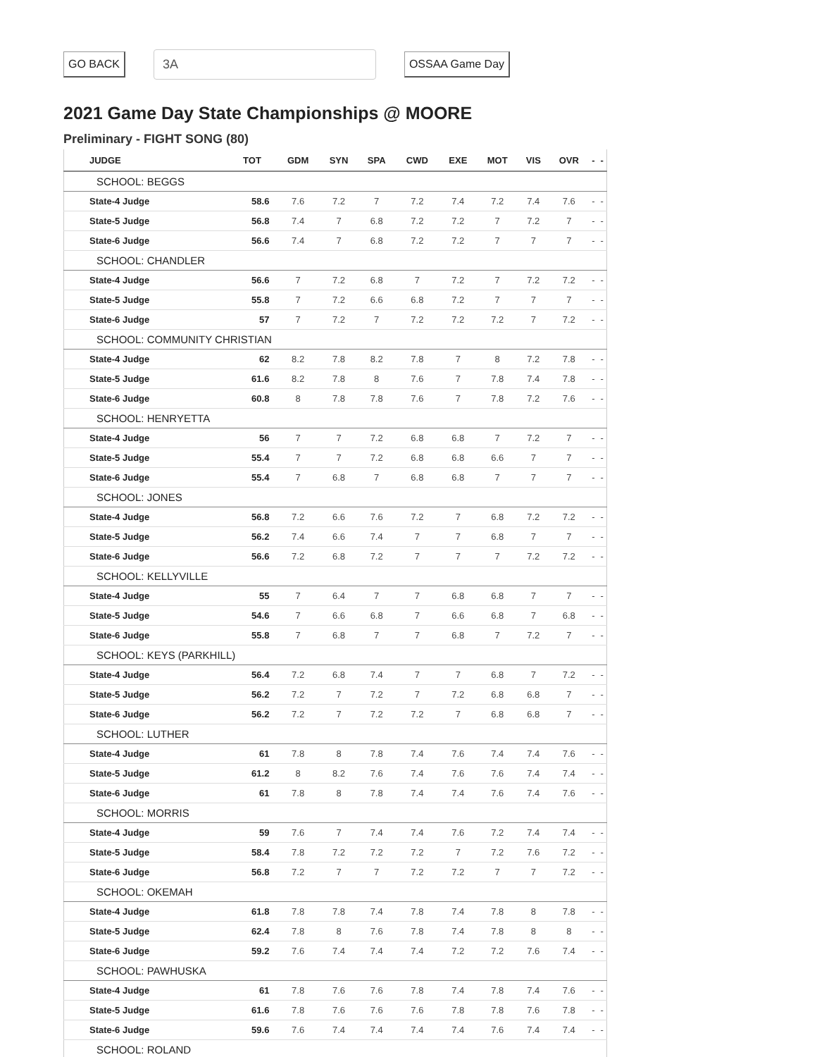GO BACK 3A OSSAA Game Day
2021 Game Day State Championships @ MOORE
Preliminary - FIGHT SONG (80)
| JUDGE | TOT | GDM | SYN | SPA | CWD | EXE | MOT | VIS | OVR | - | - |
| --- | --- | --- | --- | --- | --- | --- | --- | --- | --- | --- | --- |
| SCHOOL: BEGGS | | | | | | | | | | | |
| State-4 Judge | 58.6 | 7.6 | 7.2 | 7 | 7.2 | 7.4 | 7.2 | 7.4 | 7.6 | - | - |
| State-5 Judge | 56.8 | 7.4 | 7 | 6.8 | 7.2 | 7.2 | 7 | 7.2 | 7 | - | - |
| State-6 Judge | 56.6 | 7.4 | 7 | 6.8 | 7.2 | 7.2 | 7 | 7 | 7 | - | - |
| SCHOOL: CHANDLER | | | | | | | | | | | |
| State-4 Judge | 56.6 | 7 | 7.2 | 6.8 | 7 | 7.2 | 7 | 7.2 | 7.2 | - | - |
| State-5 Judge | 55.8 | 7 | 7.2 | 6.6 | 6.8 | 7.2 | 7 | 7 | 7 | - | - |
| State-6 Judge | 57 | 7 | 7.2 | 7 | 7.2 | 7.2 | 7.2 | 7 | 7.2 | - | - |
| SCHOOL: COMMUNITY CHRISTIAN | | | | | | | | | | | |
| State-4 Judge | 62 | 8.2 | 7.8 | 8.2 | 7.8 | 7 | 8 | 7.2 | 7.8 | - | - |
| State-5 Judge | 61.6 | 8.2 | 7.8 | 8 | 7.6 | 7 | 7.8 | 7.4 | 7.8 | - | - |
| State-6 Judge | 60.8 | 8 | 7.8 | 7.8 | 7.6 | 7 | 7.8 | 7.2 | 7.6 | - | - |
| SCHOOL: HENRYETTA | | | | | | | | | | | |
| State-4 Judge | 56 | 7 | 7 | 7.2 | 6.8 | 6.8 | 7 | 7.2 | 7 | - | - |
| State-5 Judge | 55.4 | 7 | 7 | 7.2 | 6.8 | 6.8 | 6.6 | 7 | 7 | - | - |
| State-6 Judge | 55.4 | 7 | 6.8 | 7 | 6.8 | 6.8 | 7 | 7 | 7 | - | - |
| SCHOOL: JONES | | | | | | | | | | | |
| State-4 Judge | 56.8 | 7.2 | 6.6 | 7.6 | 7.2 | 7 | 6.8 | 7.2 | 7.2 | - | - |
| State-5 Judge | 56.2 | 7.4 | 6.6 | 7.4 | 7 | 7 | 6.8 | 7 | 7 | - | - |
| State-6 Judge | 56.6 | 7.2 | 6.8 | 7.2 | 7 | 7 | 7 | 7.2 | 7.2 | - | - |
| SCHOOL: KELLYVILLE | | | | | | | | | | | |
| State-4 Judge | 55 | 7 | 6.4 | 7 | 7 | 6.8 | 6.8 | 7 | 7 | - | - |
| State-5 Judge | 54.6 | 7 | 6.6 | 6.8 | 7 | 6.6 | 6.8 | 7 | 6.8 | - | - |
| State-6 Judge | 55.8 | 7 | 6.8 | 7 | 7 | 6.8 | 7 | 7.2 | 7 | - | - |
| SCHOOL: KEYS (PARKHILL) | | | | | | | | | | | |
| State-4 Judge | 56.4 | 7.2 | 6.8 | 7.4 | 7 | 7 | 6.8 | 7 | 7.2 | - | - |
| State-5 Judge | 56.2 | 7.2 | 7 | 7.2 | 7 | 7.2 | 6.8 | 6.8 | 7 | - | - |
| State-6 Judge | 56.2 | 7.2 | 7 | 7.2 | 7.2 | 7 | 6.8 | 6.8 | 7 | - | - |
| SCHOOL: LUTHER | | | | | | | | | | | |
| State-4 Judge | 61 | 7.8 | 8 | 7.8 | 7.4 | 7.6 | 7.4 | 7.4 | 7.6 | - | - |
| State-5 Judge | 61.2 | 8 | 8.2 | 7.6 | 7.4 | 7.6 | 7.6 | 7.4 | 7.4 | - | - |
| State-6 Judge | 61 | 7.8 | 8 | 7.8 | 7.4 | 7.4 | 7.6 | 7.4 | 7.6 | - | - |
| SCHOOL: MORRIS | | | | | | | | | | | |
| State-4 Judge | 59 | 7.6 | 7 | 7.4 | 7.4 | 7.6 | 7.2 | 7.4 | 7.4 | - | - |
| State-5 Judge | 58.4 | 7.8 | 7.2 | 7.2 | 7.2 | 7 | 7.2 | 7.6 | 7.2 | - | - |
| State-6 Judge | 56.8 | 7.2 | 7 | 7 | 7.2 | 7.2 | 7 | 7 | 7.2 | - | - |
| SCHOOL: OKEMAH | | | | | | | | | | | |
| State-4 Judge | 61.8 | 7.8 | 7.8 | 7.4 | 7.8 | 7.4 | 7.8 | 8 | 7.8 | - | - |
| State-5 Judge | 62.4 | 7.8 | 8 | 7.6 | 7.8 | 7.4 | 7.8 | 8 | 8 | - | - |
| State-6 Judge | 59.2 | 7.6 | 7.4 | 7.4 | 7.4 | 7.2 | 7.2 | 7.6 | 7.4 | - | - |
| SCHOOL: PAWHUSKA | | | | | | | | | | | |
| State-4 Judge | 61 | 7.8 | 7.6 | 7.6 | 7.8 | 7.4 | 7.8 | 7.4 | 7.6 | - | - |
| State-5 Judge | 61.6 | 7.8 | 7.6 | 7.6 | 7.6 | 7.8 | 7.8 | 7.6 | 7.8 | - | - |
| State-6 Judge | 59.6 | 7.6 | 7.4 | 7.4 | 7.4 | 7.4 | 7.6 | 7.4 | 7.4 | - | - |
| SCHOOL: ROLAND | | | | | | | | | | | |